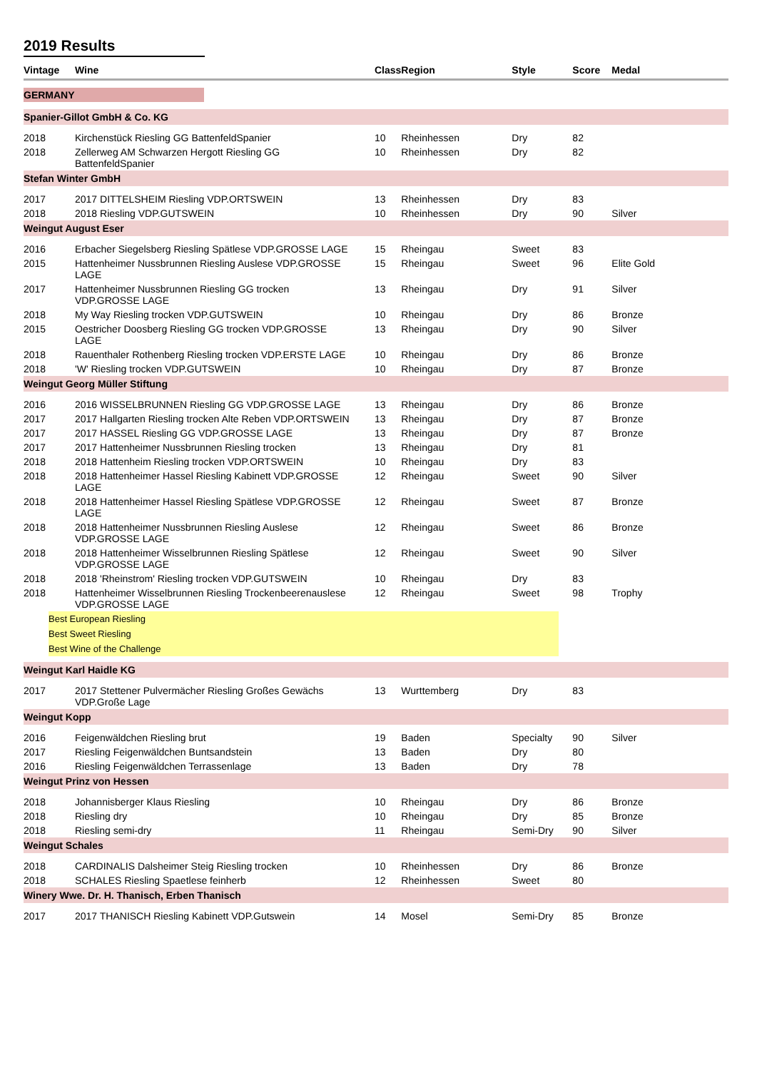2019 Results
| Vintage | Wine | Class | Region | Style | Score | Medal |
| --- | --- | --- | --- | --- | --- | --- |
| GERMANY | | | | | | |
| Spanier-Gillot GmbH & Co. KG | | | | | | |
| 2018 | Kirchenstück Riesling GG BattenfeldSpanier | 10 | Rheinhessen | Dry | 82 | |
| 2018 | Zellerweg AM Schwarzen Hergott Riesling GG BattenfeldSpanier | 10 | Rheinhessen | Dry | 82 | |
| Stefan Winter GmbH | | | | | | |
| 2017 | 2017 DITTELSHEIM Riesling VDP.ORTSWEIN | 13 | Rheinhessen | Dry | 83 | |
| 2018 | 2018 Riesling VDP.GUTSWEIN | 10 | Rheinhessen | Dry | 90 | Silver |
| Weingut August Eser | | | | | | |
| 2016 | Erbacher Siegelsberg Riesling Spätlese VDP.GROSSE LAGE | 15 | Rheingau | Sweet | 83 | |
| 2015 | Hattenheimer Nussbrunnen Riesling Auslese VDP.GROSSE LAGE | 15 | Rheingau | Sweet | 96 | Elite Gold |
| 2017 | Hattenheimer Nussbrunnen Riesling GG trocken VDP.GROSSE LAGE | 13 | Rheingau | Dry | 91 | Silver |
| 2018 | My Way Riesling trocken VDP.GUTSWEIN | 10 | Rheingau | Dry | 86 | Bronze |
| 2015 | Oestricher Doosberg Riesling GG trocken VDP.GROSSE LAGE | 13 | Rheingau | Dry | 90 | Silver |
| 2018 | Rauenthaler Rothenberg Riesling trocken VDP.ERSTE LAGE | 10 | Rheingau | Dry | 86 | Bronze |
| 2018 | 'W' Riesling trocken VDP.GUTSWEIN | 10 | Rheingau | Dry | 87 | Bronze |
| Weingut Georg Müller Stiftung | | | | | | |
| 2016 | 2016 WISSELBRUNNEN Riesling GG VDP.GROSSE LAGE | 13 | Rheingau | Dry | 86 | Bronze |
| 2017 | 2017 Hallgarten Riesling trocken Alte Reben VDP.ORTSWEIN | 13 | Rheingau | Dry | 87 | Bronze |
| 2017 | 2017 HASSEL Riesling GG VDP.GROSSE LAGE | 13 | Rheingau | Dry | 87 | Bronze |
| 2017 | 2017 Hattenheimer Nussbrunnen Riesling trocken | 13 | Rheingau | Dry | 81 | |
| 2018 | 2018 Hattenheim Riesling trocken VDP.ORTSWEIN | 10 | Rheingau | Dry | 83 | |
| 2018 | 2018 Hattenheimer Hassel Riesling Kabinett VDP.GROSSE LAGE | 12 | Rheingau | Sweet | 90 | Silver |
| 2018 | 2018 Hattenheimer Hassel Riesling Spätlese VDP.GROSSE LAGE | 12 | Rheingau | Sweet | 87 | Bronze |
| 2018 | 2018 Hattenheimer Nussbrunnen Riesling Auslese VDP.GROSSE LAGE | 12 | Rheingau | Sweet | 86 | Bronze |
| 2018 | 2018 Hattenheimer Wisselbrunnen Riesling Spätlese VDP.GROSSE LAGE | 12 | Rheingau | Sweet | 90 | Silver |
| 2018 | 2018 'Rheinstrom' Riesling trocken VDP.GUTSWEIN | 10 | Rheingau | Dry | 83 | |
| 2018 | Hattenheimer Wisselbrunnen Riesling Trockenbeerenauslese VDP.GROSSE LAGE | 12 | Rheingau | Sweet | 98 | Trophy |
| Best European Riesling | | | | | | |
| Best Sweet Riesling | | | | | | |
| Best Wine of the Challenge | | | | | | |
| Weingut Karl Haidle KG | | | | | | |
| 2017 | 2017 Stettener Pulvermächer Riesling Großes Gewächs VDP.Große Lage | 13 | Wurttemberg | Dry | 83 | |
| Weingut Kopp | | | | | | |
| 2016 | Feigenwäldchen Riesling brut | 19 | Baden | Specialty | 90 | Silver |
| 2017 | Riesling Feigenwäldchen Buntsandstein | 13 | Baden | Dry | 80 | |
| 2016 | Riesling Feigenwäldchen Terrassenlage | 13 | Baden | Dry | 78 | |
| Weingut Prinz von Hessen | | | | | | |
| 2018 | Johannisberger Klaus Riesling | 10 | Rheingau | Dry | 86 | Bronze |
| 2018 | Riesling dry | 10 | Rheingau | Dry | 85 | Bronze |
| 2018 | Riesling semi-dry | 11 | Rheingau | Semi-Dry | 90 | Silver |
| Weingut Schales | | | | | | |
| 2018 | CARDINALIS Dalsheimer Steig Riesling trocken | 10 | Rheinhessen | Dry | 86 | Bronze |
| 2018 | SCHALES Riesling Spaetlese feinherb | 12 | Rheinhessen | Sweet | 80 | |
| Winery Wwe. Dr. H. Thanisch, Erben Thanisch | | | | | | |
| 2017 | 2017 THANISCH Riesling Kabinett VDP.Gutswein | 14 | Mosel | Semi-Dry | 85 | Bronze |